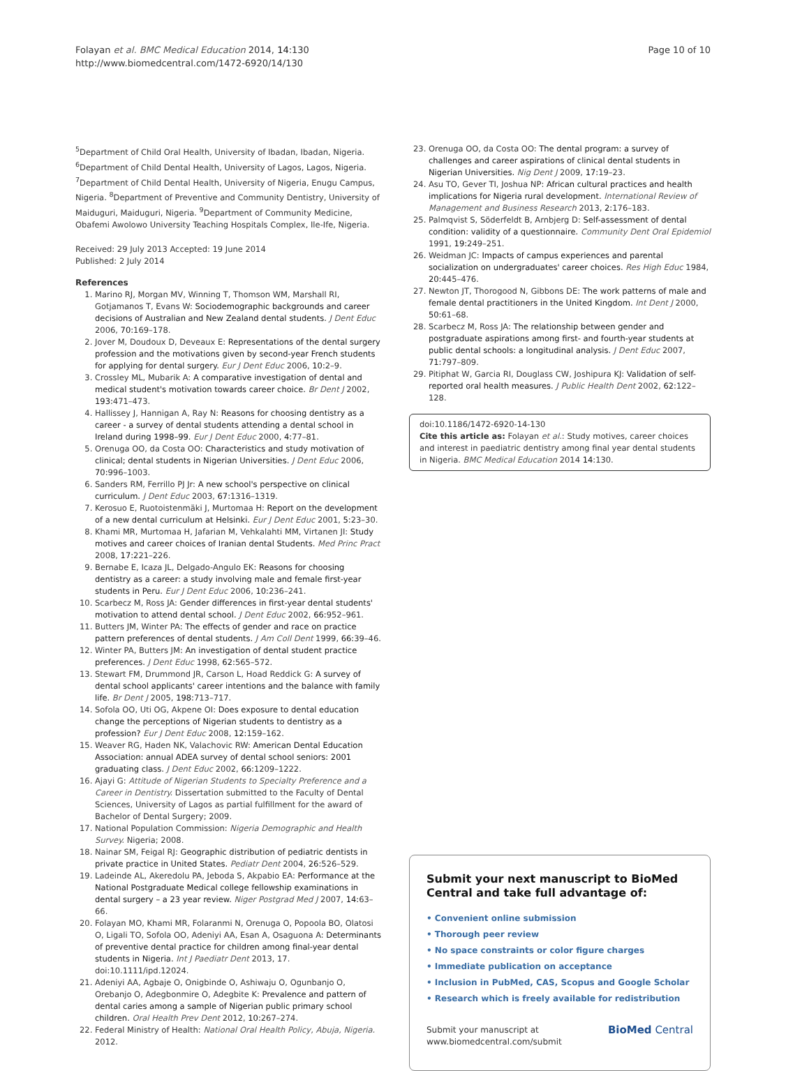Folayan et al. BMC Medical Education 2014, 14:130
http://www.biomedcentral.com/1472-6920/14/130
Page 10 of 10
<sup>5</sup> Department of Child Oral Health, University of Ibadan, Ibadan, Nigeria. <sup>6</sup>Department of Child Dental Health, University of Lagos, Lagos, Nigeria. <sup>7</sup>Department of Child Dental Health, University of Nigeria, Enugu Campus, Nigeria. <sup>8</sup>Department of Preventive and Community Dentistry, University of Maiduguri, Maiduguri, Nigeria. <sup>9</sup>Department of Community Medicine, Obafemi Awolowo University Teaching Hospitals Complex, Ile-Ife, Nigeria.
Received: 29 July 2013 Accepted: 19 June 2014
Published: 2 July 2014
References
1. Marino RJ, Morgan MV, Winning T, Thomson WM, Marshall RI, Gotjamanos T, Evans W: Sociodemographic backgrounds and career decisions of Australian and New Zealand dental students. J Dent Educ 2006, 70: 169–178.
2. Jover M, Doudoux D, Deveaux E: Representations of the dental surgery profession and the motivations given by second-year French students for applying for dental surgery. Eur J Dent Educ 2006, 10: 2–9.
3. Crossley ML, Mubarik A: A comparative investigation of dental and medical student's motivation towards career choice. Br Dent J 2002, 193: 471–473.
4. Hallissey J, Hannigan A, Ray N: Reasons for choosing dentistry as a career - a survey of dental students attending a dental school in Ireland during 1998–99. Eur J Dent Educ 2000, 4: 77–81.
5. Orenuga OO, da Costa OO: Characteristics and study motivation of clinical; dental students in Nigerian Universities. J Dent Educ 2006, 70: 996–1003.
6. Sanders RM, Ferrillo PJ Jr: A new school's perspective on clinical curriculum. J Dent Educ 2003, 67: 1316–1319.
7. Kerosuo E, Ruotoistenmäki J, Murtomaa H: Report on the development of a new dental curriculum at Helsinki. Eur J Dent Educ 2001, 5: 23–30.
8. Khami MR, Murtomaa H, Jafarian M, Vehkalahti MM, Virtanen JI: Study motives and career choices of Iranian dental Students. Med Princ Pract 2008, 17: 221–226.
9. Bernabe E, Icaza JL, Delgado-Angulo EK: Reasons for choosing dentistry as a career: a study involving male and female first-year students in Peru. Eur J Dent Educ 2006, 10: 236–241.
10. Scarbecz M, Ross JA: Gender differences in first-year dental students' motivation to attend dental school. J Dent Educ 2002, 66: 952–961.
11. Butters JM, Winter PA: The effects of gender and race on practice pattern preferences of dental students. J Am Coll Dent 1999, 66: 39–46.
12. Winter PA, Butters JM: An investigation of dental student practice preferences. J Dent Educ 1998, 62: 565–572.
13. Stewart FM, Drummond JR, Carson L, Hoad Reddick G: A survey of dental school applicants' career intentions and the balance with family life. Br Dent J 2005, 198: 713–717.
14. Sofola OO, Uti OG, Akpene OI: Does exposure to dental education change the perceptions of Nigerian students to dentistry as a profession? Eur J Dent Educ 2008, 12: 159–162.
15. Weaver RG, Haden NK, Valachovic RW: American Dental Education Association: annual ADEA survey of dental school seniors: 2001 graduating class. J Dent Educ 2002, 66: 1209–1222.
16. Ajayi G: Attitude of Nigerian Students to Specialty Preference and a Career in Dentistry. Dissertation submitted to the Faculty of Dental Sciences, University of Lagos as partial fulfillment for the award of Bachelor of Dental Surgery; 2009.
17. National Population Commission: Nigeria Demographic and Health Survey. Nigeria; 2008.
18. Nainar SM, Feigal RJ: Geographic distribution of pediatric dentists in private practice in United States. Pediatr Dent 2004, 26: 526–529.
19. Ladeinde AL, Akeredolu PA, Jeboda S, Akpabio EA: Performance at the National Postgraduate Medical college fellowship examinations in dental surgery – a 23 year review. Niger Postgrad Med J 2007, 14: 63–66.
20. Folayan MO, Khami MR, Folaranmi N, Orenuga O, Popoola BO, Olatosi O, Ligali TO, Sofola OO, Adeniyi AA, Esan A, Osaguona A: Determinants of preventive dental practice for children among final-year dental students in Nigeria. Int J Paediatr Dent 2013, 17. doi:10.1111/ipd.12024.
21. Adeniyi AA, Agbaje O, Onigbinde O, Ashiwaju O, Ogunbanjo O, Orebanjo O, Adegbonmire O, Adegbite K: Prevalence and pattern of dental caries among a sample of Nigerian public primary school children. Oral Health Prev Dent 2012, 10: 267–274.
22. Federal Ministry of Health: National Oral Health Policy, Abuja, Nigeria. 2012.
23. Orenuga OO, da Costa OO: The dental program: a survey of challenges and career aspirations of clinical dental students in Nigerian Universities. Nig Dent J 2009, 17: 19–23.
24. Asu TO, Gever TI, Joshua NP: African cultural practices and health implications for Nigeria rural development. International Review of Management and Business Research 2013, 2: 176–183.
25. Palmqvist S, Söderfeldt B, Arnbjerg D: Self-assessment of dental condition: validity of a questionnaire. Community Dent Oral Epidemiol 1991, 19: 249–251.
26. Weidman JC: Impacts of campus experiences and parental socialization on undergraduates' career choices. Res High Educ 1984, 20: 445–476.
27. Newton JT, Thorogood N, Gibbons DE: The work patterns of male and female dental practitioners in the United Kingdom. Int Dent J 2000, 50: 61–68.
28. Scarbecz M, Ross JA: The relationship between gender and postgraduate aspirations among first- and fourth-year students at public dental schools: a longitudinal analysis. J Dent Educ 2007, 71: 797–809.
29. Pitiphat W, Garcia RI, Douglass CW, Joshipura KJ: Validation of self-reported oral health measures. J Public Health Dent 2002, 62: 122–128.
doi:10.1186/1472-6920-14-130
Cite this article as: Folayan et al.: Study motives, career choices and interest in paediatric dentistry among final year dental students in Nigeria. BMC Medical Education 2014 14:130.
Submit your next manuscript to BioMed Central and take full advantage of:
• Convenient online submission
• Thorough peer review
• No space constraints or color figure charges
• Immediate publication on acceptance
• Inclusion in PubMed, CAS, Scopus and Google Scholar
• Research which is freely available for redistribution
Submit your manuscript at
www.biomedcentral.com/submit
BioMed Central